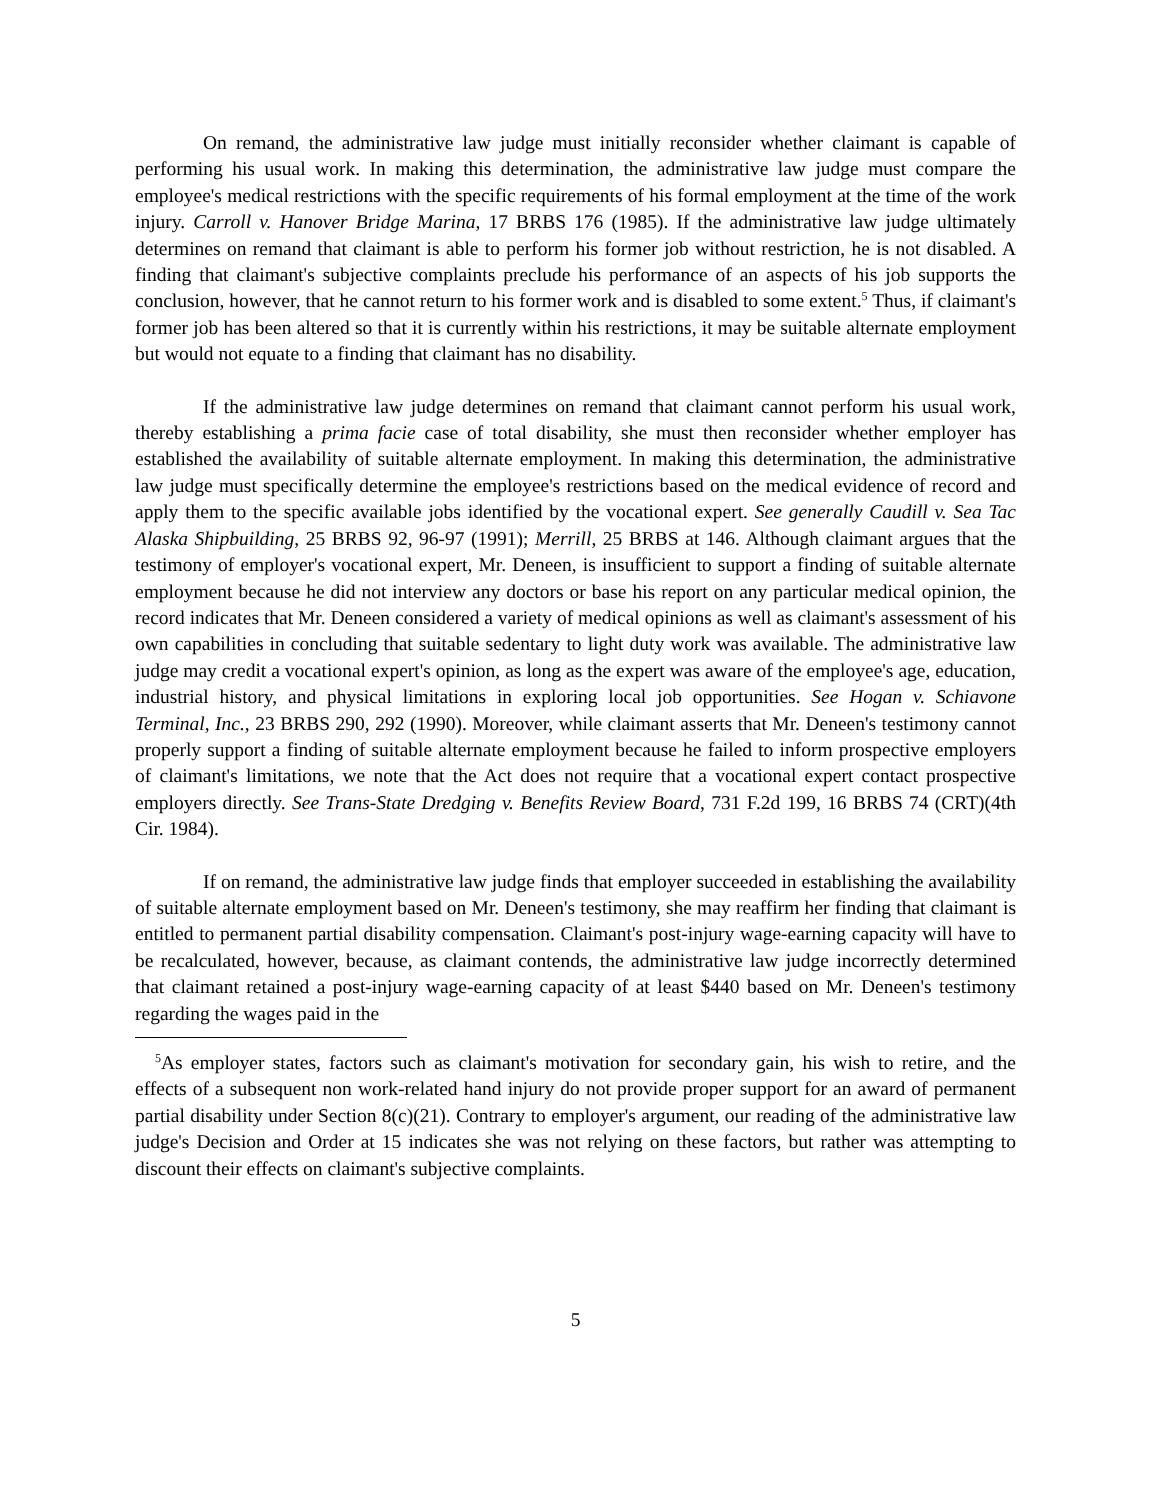On remand, the administrative law judge must initially reconsider whether claimant is capable of performing his usual work. In making this determination, the administrative law judge must compare the employee's medical restrictions with the specific requirements of his formal employment at the time of the work injury. Carroll v. Hanover Bridge Marina, 17 BRBS 176 (1985). If the administrative law judge ultimately determines on remand that claimant is able to perform his former job without restriction, he is not disabled. A finding that claimant's subjective complaints preclude his performance of an aspects of his job supports the conclusion, however, that he cannot return to his former work and is disabled to some extent.<sup>5</sup> Thus, if claimant's former job has been altered so that it is currently within his restrictions, it may be suitable alternate employment but would not equate to a finding that claimant has no disability.
If the administrative law judge determines on remand that claimant cannot perform his usual work, thereby establishing a prima facie case of total disability, she must then reconsider whether employer has established the availability of suitable alternate employment. In making this determination, the administrative law judge must specifically determine the employee's restrictions based on the medical evidence of record and apply them to the specific available jobs identified by the vocational expert. See generally Caudill v. Sea Tac Alaska Shipbuilding, 25 BRBS 92, 96-97 (1991); Merrill, 25 BRBS at 146. Although claimant argues that the testimony of employer's vocational expert, Mr. Deneen, is insufficient to support a finding of suitable alternate employment because he did not interview any doctors or base his report on any particular medical opinion, the record indicates that Mr. Deneen considered a variety of medical opinions as well as claimant's assessment of his own capabilities in concluding that suitable sedentary to light duty work was available. The administrative law judge may credit a vocational expert's opinion, as long as the expert was aware of the employee's age, education, industrial history, and physical limitations in exploring local job opportunities. See Hogan v. Schiavone Terminal, Inc., 23 BRBS 290, 292 (1990). Moreover, while claimant asserts that Mr. Deneen's testimony cannot properly support a finding of suitable alternate employment because he failed to inform prospective employers of claimant's limitations, we note that the Act does not require that a vocational expert contact prospective employers directly. See Trans-State Dredging v. Benefits Review Board, 731 F.2d 199, 16 BRBS 74 (CRT)(4th Cir. 1984).
If on remand, the administrative law judge finds that employer succeeded in establishing the availability of suitable alternate employment based on Mr. Deneen's testimony, she may reaffirm her finding that claimant is entitled to permanent partial disability compensation. Claimant's post-injury wage-earning capacity will have to be recalculated, however, because, as claimant contends, the administrative law judge incorrectly determined that claimant retained a post-injury wage-earning capacity of at least $440 based on Mr. Deneen's testimony regarding the wages paid in the
<sup>5</sup> As employer states, factors such as claimant's motivation for secondary gain, his wish to retire, and the effects of a subsequent non work-related hand injury do not provide proper support for an award of permanent partial disability under Section 8(c)(21). Contrary to employer's argument, our reading of the administrative law judge's Decision and Order at 15 indicates she was not relying on these factors, but rather was attempting to discount their effects on claimant's subjective complaints.
5